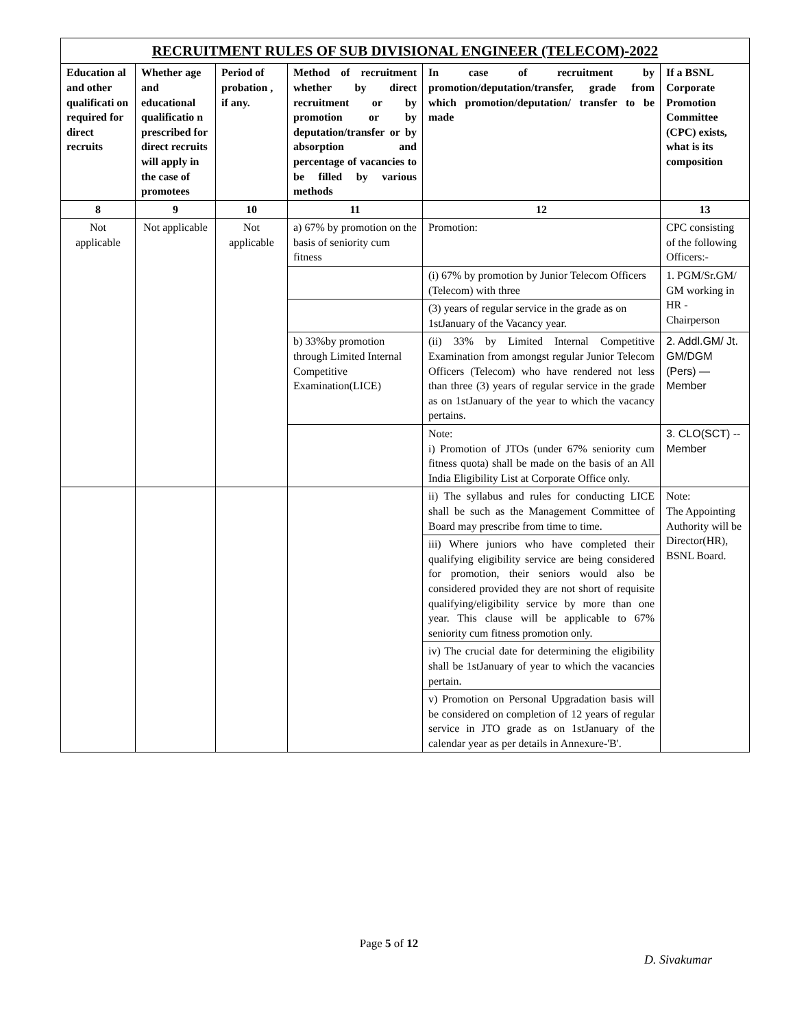| RECRUITMENT RULES OF SUB DIVISIONAL ENGINEER (TELECOM)-2022 | | | | | |
| Education al and other qualificati on required for direct recruits | Whether age and educational qualificatio n prescribed for direct recruits will apply in the case of promotees | Period of probation , if any. | Method of recruitment whether by direct recruitment or by promotion or by deputation/transfer or by absorption and percentage of vacancies to be filled by various methods | In case of recruitment by promotion/deputation/transfer, grade from which promotion/deputation/ transfer to be made | If a BSNL Corporate Promotion Committee (CPC) exists, what is its composition |
| 8 | 9 | 10 | 11 | 12 | 13 |
| Not applicable | Not applicable | Not applicable | a) 67% by promotion on the basis of seniority cum fitness | Promotion: | CPC consisting of the following Officers:- |
| | | | | (i) 67% by promotion by Junior Telecom Officers (Telecom) with three | 1. PGM/Sr.GM/ GM working in HR - Chairperson |
| | | | | (3) years of regular service in the grade as on 1stJanuary of the Vacancy year. | |
| | | | b) 33%by promotion through Limited Internal Competitive Examination(LICE) | (ii) 33% by Limited Internal Competitive Examination from amongst regular Junior Telecom Officers (Telecom) who have rendered not less than three (3) years of regular service in the grade as on 1stJanuary of the year to which the vacancy pertains. | 2. Addl.GM/ Jt. GM/DGM (Pers) — Member |
| | | | | Note: i) Promotion of JTOs (under 67% seniority cum fitness quota) shall be made on the basis of an All India Eligibility List at Corporate Office only. | 3. CLO(SCT) -- Member |
| | | | | ii) The syllabus and rules for conducting LICE shall be such as the Management Committee of Board may prescribe from time to time. | Note: The Appointing Authority will be Director(HR), BSNL Board. |
| | | | | iii) Where juniors who have completed their qualifying eligibility service are being considered for promotion, their seniors would also be considered provided they are not short of requisite qualifying/eligibility service by more than one year. This clause will be applicable to 67% seniority cum fitness promotion only. | |
| | | | | iv) The crucial date for determining the eligibility shall be 1stJanuary of year to which the vacancies pertain. | |
| | | | | v) Promotion on Personal Upgradation basis will be considered on completion of 12 years of regular service in JTO grade as on 1stJanuary of the calendar year as per details in Annexure-'B'. | |
Page 5 of 12
D. Sivakumar